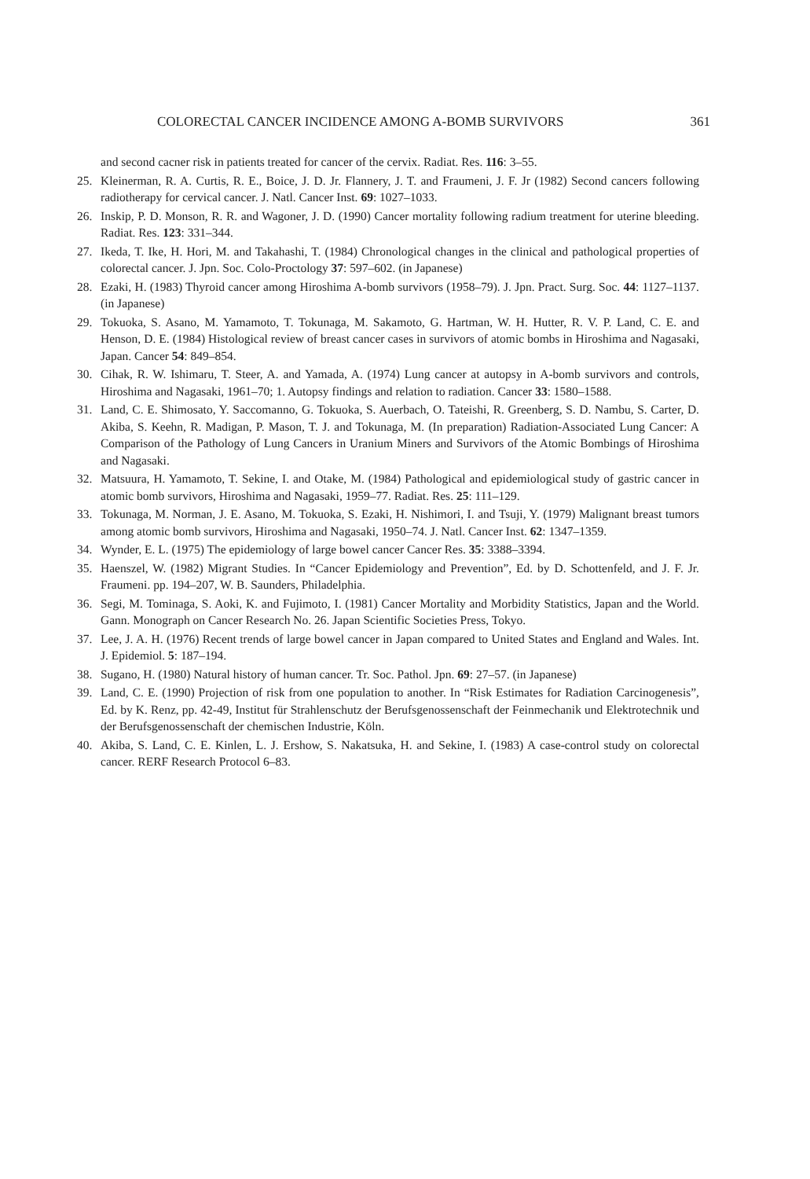COLORECTAL CANCER INCIDENCE AMONG A-BOMB SURVIVORS 361
and second cacner risk in patients treated for cancer of the cervix. Radiat. Res. 116: 3–55.
25. Kleinerman, R. A. Curtis, R. E., Boice, J. D. Jr. Flannery, J. T. and Fraumeni, J. F. Jr (1982) Second cancers following radiotherapy for cervical cancer. J. Natl. Cancer Inst. 69: 1027–1033.
26. Inskip, P. D. Monson, R. R. and Wagoner, J. D. (1990) Cancer mortality following radium treatment for uterine bleeding. Radiat. Res. 123: 331–344.
27. Ikeda, T. Ike, H. Hori, M. and Takahashi, T. (1984) Chronological changes in the clinical and pathological properties of colorectal cancer. J. Jpn. Soc. Colo-Proctology 37: 597–602. (in Japanese)
28. Ezaki, H. (1983) Thyroid cancer among Hiroshima A-bomb survivors (1958–79). J. Jpn. Pract. Surg. Soc. 44: 1127–1137. (in Japanese)
29. Tokuoka, S. Asano, M. Yamamoto, T. Tokunaga, M. Sakamoto, G. Hartman, W. H. Hutter, R. V. P. Land, C. E. and Henson, D. E. (1984) Histological review of breast cancer cases in survivors of atomic bombs in Hiroshima and Nagasaki, Japan. Cancer 54: 849–854.
30. Cihak, R. W. Ishimaru, T. Steer, A. and Yamada, A. (1974) Lung cancer at autopsy in A-bomb survivors and controls, Hiroshima and Nagasaki, 1961–70; 1. Autopsy findings and relation to radiation. Cancer 33: 1580–1588.
31. Land, C. E. Shimosato, Y. Saccomanno, G. Tokuoka, S. Auerbach, O. Tateishi, R. Greenberg, S. D. Nambu, S. Carter, D. Akiba, S. Keehn, R. Madigan, P. Mason, T. J. and Tokunaga, M. (In preparation) Radiation-Associated Lung Cancer: A Comparison of the Pathology of Lung Cancers in Uranium Miners and Survivors of the Atomic Bombings of Hiroshima and Nagasaki.
32. Matsuura, H. Yamamoto, T. Sekine, I. and Otake, M. (1984) Pathological and epidemiological study of gastric cancer in atomic bomb survivors, Hiroshima and Nagasaki, 1959–77. Radiat. Res. 25: 111–129.
33. Tokunaga, M. Norman, J. E. Asano, M. Tokuoka, S. Ezaki, H. Nishimori, I. and Tsuji, Y. (1979) Malignant breast tumors among atomic bomb survivors, Hiroshima and Nagasaki, 1950–74. J. Natl. Cancer Inst. 62: 1347–1359.
34. Wynder, E. L. (1975) The epidemiology of large bowel cancer Cancer Res. 35: 3388–3394.
35. Haenszel, W. (1982) Migrant Studies. In “Cancer Epidemiology and Prevention”, Ed. by D. Schottenfeld, and J. F. Jr. Fraumeni. pp. 194–207, W. B. Saunders, Philadelphia.
36. Segi, M. Tominaga, S. Aoki, K. and Fujimoto, I. (1981) Cancer Mortality and Morbidity Statistics, Japan and the World. Gann. Monograph on Cancer Research No. 26. Japan Scientific Societies Press, Tokyo.
37. Lee, J. A. H. (1976) Recent trends of large bowel cancer in Japan compared to United States and England and Wales. Int. J. Epidemiol. 5: 187–194.
38. Sugano, H. (1980) Natural history of human cancer. Tr. Soc. Pathol. Jpn. 69: 27–57. (in Japanese)
39. Land, C. E. (1990) Projection of risk from one population to another. In “Risk Estimates for Radiation Carcinogenesis”, Ed. by K. Renz, pp. 42-49, Institut für Strahlenschutz der Berufsgenossenschaft der Feinmechanik und Elektrotechnik und der Berufsgenossenschaft der chemischen Industrie, Köln.
40. Akiba, S. Land, C. E. Kinlen, L. J. Ershow, S. Nakatsuka, H. and Sekine, I. (1983) A case-control study on colorectal cancer. RERF Research Protocol 6–83.